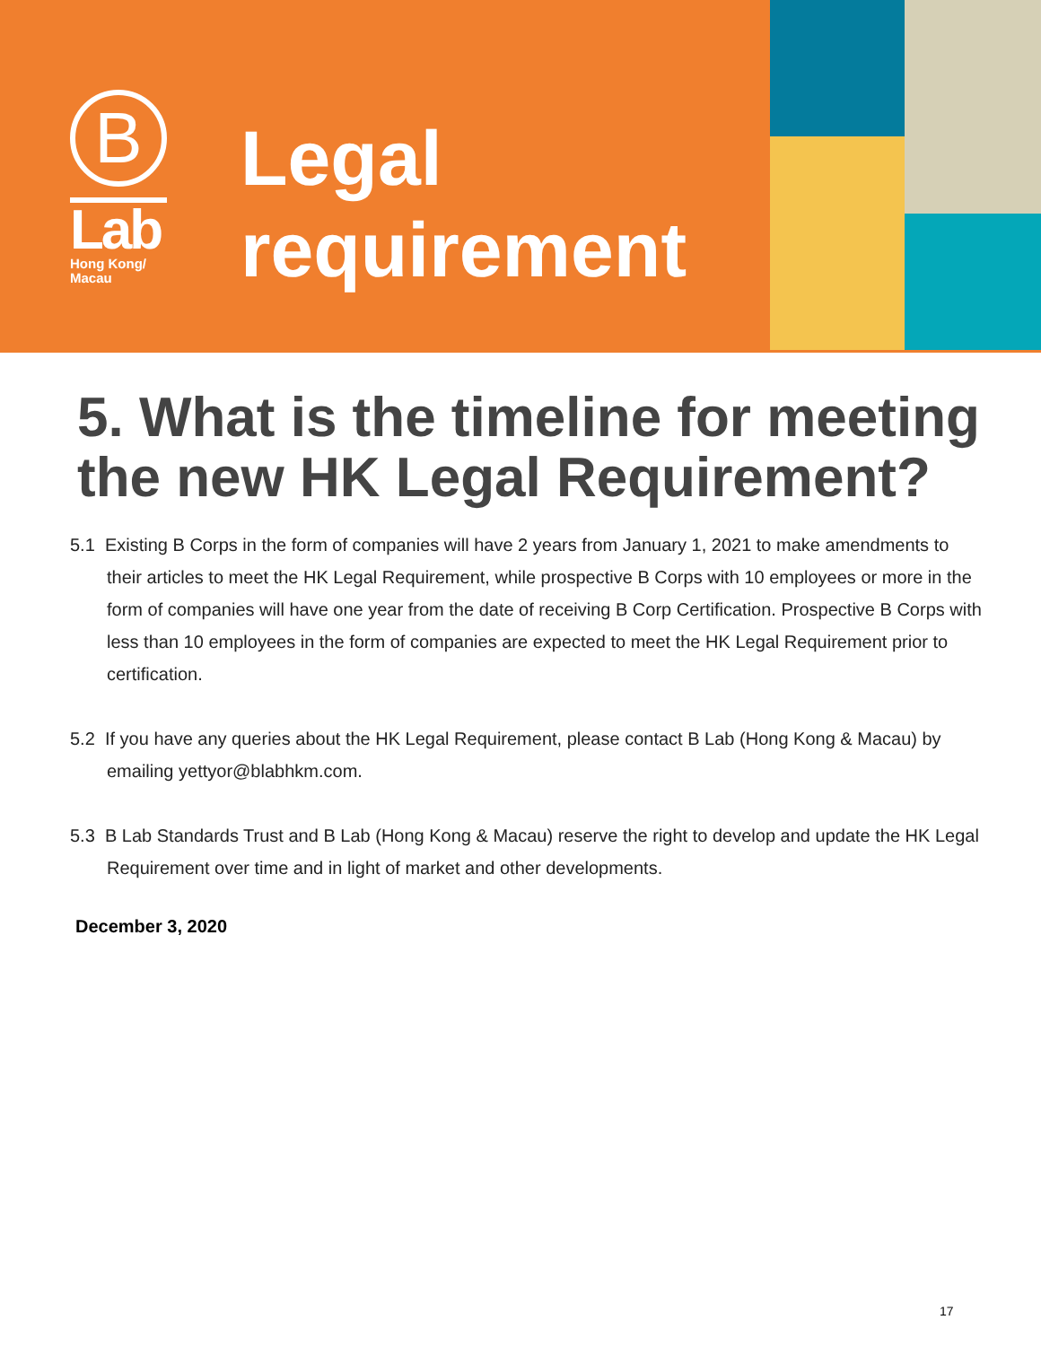B
Lab
Hong Kong/
Macau
Legal
requirement
5. What is the timeline for meeting the new HK Legal Requirement?
5.1 Existing B Corps in the form of companies will have 2 years from January 1, 2021 to make amendments to their articles to meet the HK Legal Requirement, while prospective B Corps with 10 employees or more in the form of companies will have one year from the date of receiving B Corp Certification. Prospective B Corps with less than 10 employees in the form of companies are expected to meet the HK Legal Requirement prior to certification.
5.2 If you have any queries about the HK Legal Requirement, please contact B Lab (Hong Kong & Macau) by emailing yettyor@blabhkm.com.
5.3 B Lab Standards Trust and B Lab (Hong Kong & Macau) reserve the right to develop and update the HK Legal Requirement over time and in light of market and other developments.
December 3, 2020
17